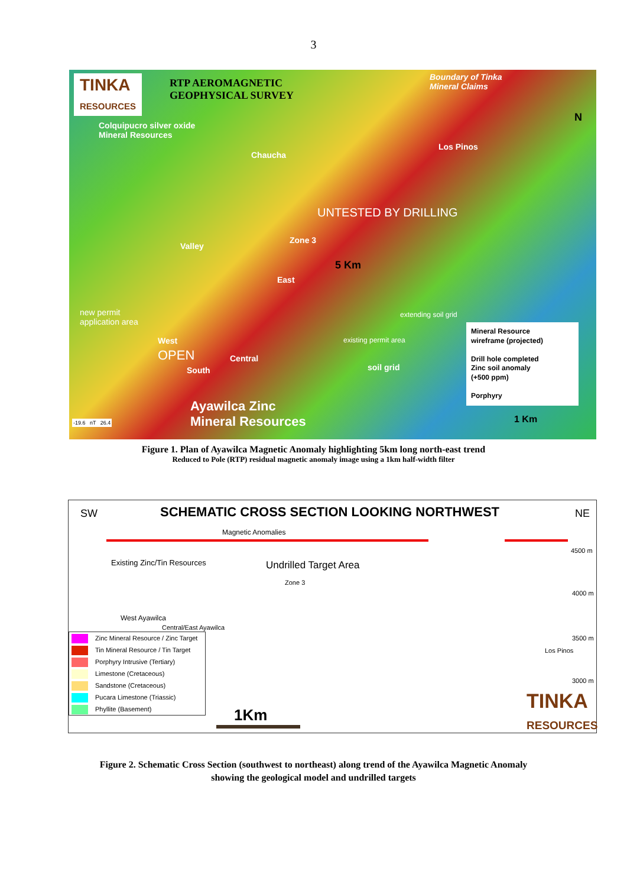3
TINKA
RESOURCES
RTP AEROMAGNETIC
GEOPHYSICAL SURVEY
Boundary of Tinka
Mineral Claims
N
Colquipucro silver oxide
Mineral Resources
Chaucha
Los Pinos
Valley
Zone 3
UNTESTED BY DRILLING
5 Km
East
new permit
application area
extending soil grid
existing permit area West
OPEN Central
South soil grid
Mineral Resource
wireframe (projected)
Drill hole completed
Zinc soil anomaly
(+500 ppm)
Porphyry
Ayawilca Zinc
Mineral Resources -19.6 nT 26.4 1 Km
Figure 1. Plan of Ayawilca Magnetic Anomaly highlighting 5km long north-east trend
Reduced to Pole (RTP) residual magnetic anomaly image using a 1km half-width filter
SW SCHEMATIC CROSS SECTION LOOKING NORTHWEST NE
Magnetic Anomalies
4500 m
Existing Zinc/Tin Resources Undrilled Target Area
Zone 3
4000 m
West Ayawilca
Central/East Ayawilca
3500 m
Los Pinos
3000 m
1Km
TINKA
RESOURCES
Zinc Mineral Resource / Zinc Target
Tin Mineral Resource / Tin Target
Porphyry Intrusive (Tertiary)
Limestone (Cretaceous)
Sandstone (Cretaceous)
Pucara Limestone (Triassic)
Phyllite (Basement)
Figure 2. Schematic Cross Section (southwest to northeast) along trend of the Ayawilca Magnetic Anomaly
showing the geological model and undrilled targets